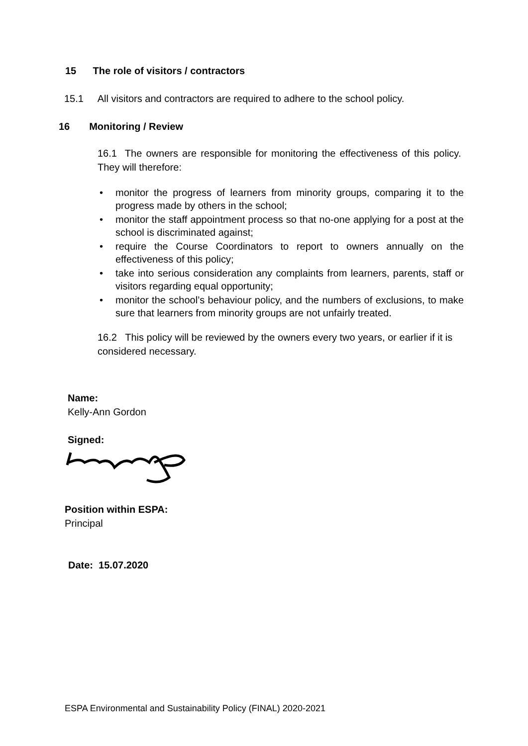15 The role of visitors / contractors
15.1 All visitors and contractors are required to adhere to the school policy.
16 Monitoring / Review
16.1 The owners are responsible for monitoring the effectiveness of this policy. They will therefore:
• monitor the progress of learners from minority groups, comparing it to the progress made by others in the school;
• monitor the staff appointment process so that no-one applying for a post at the school is discriminated against;
• require the Course Coordinators to report to owners annually on the effectiveness of this policy;
• take into serious consideration any complaints from learners, parents, staff or visitors regarding equal opportunity;
• monitor the school’s behaviour policy, and the numbers of exclusions, to make sure that learners from minority groups are not unfairly treated.
16.2 This policy will be reviewed by the owners every two years, or earlier if it is considered necessary.
Name:
Kelly-Ann Gordon
Signed:
Position within ESPA:
Principal
Date: 15.07.2020
ESPA Environmental and Sustainability Policy (FINAL) 2020-2021